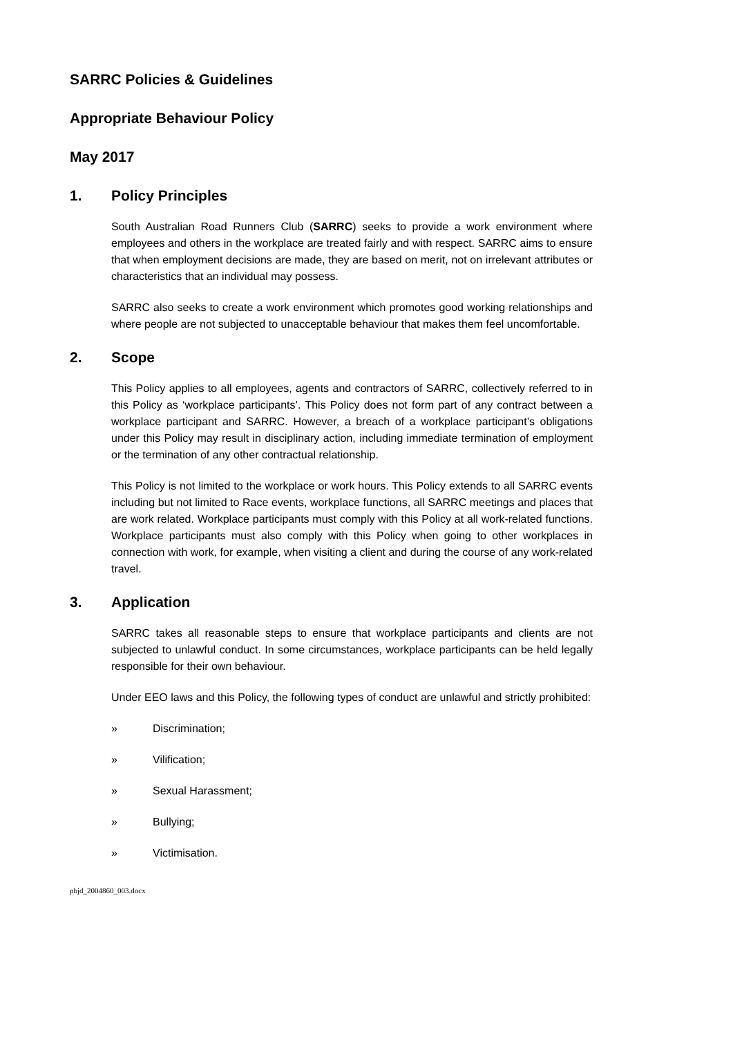SARRC Policies & Guidelines
Appropriate Behaviour Policy
May 2017
1. Policy Principles
South Australian Road Runners Club (SARRC) seeks to provide a work environment where employees and others in the workplace are treated fairly and with respect. SARRC aims to ensure that when employment decisions are made, they are based on merit, not on irrelevant attributes or characteristics that an individual may possess.
SARRC also seeks to create a work environment which promotes good working relationships and where people are not subjected to unacceptable behaviour that makes them feel uncomfortable.
2. Scope
This Policy applies to all employees, agents and contractors of SARRC, collectively referred to in this Policy as ‘workplace participants’. This Policy does not form part of any contract between a workplace participant and SARRC. However, a breach of a workplace participant’s obligations under this Policy may result in disciplinary action, including immediate termination of employment or the termination of any other contractual relationship.
This Policy is not limited to the workplace or work hours. This Policy extends to all SARRC events including but not limited to Race events, workplace functions, all SARRC meetings and places that are work related. Workplace participants must comply with this Policy at all work-related functions. Workplace participants must also comply with this Policy when going to other workplaces in connection with work, for example, when visiting a client and during the course of any work-related travel.
3. Application
SARRC takes all reasonable steps to ensure that workplace participants and clients are not subjected to unlawful conduct. In some circumstances, workplace participants can be held legally responsible for their own behaviour.
Under EEO laws and this Policy, the following types of conduct are unlawful and strictly prohibited:
» Discrimination;
» Vilification;
» Sexual Harassment;
» Bullying;
» Victimisation.
pbjd_2004860_003.docx